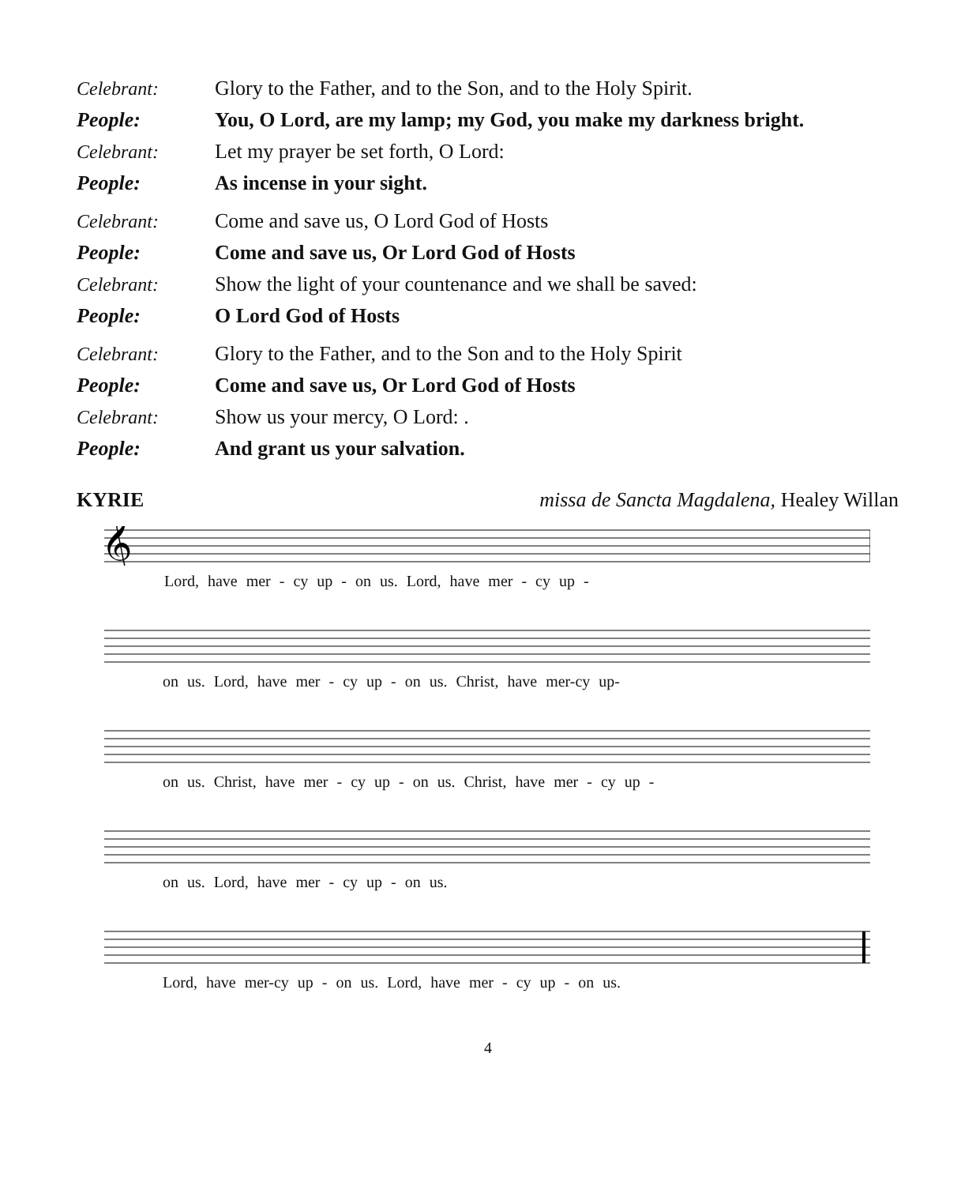Celebrant: Glory to the Father, and to the Son, and to the Holy Spirit.
People: You, O Lord, are my lamp; my God, you make my darkness bright.
Celebrant: Let my prayer be set forth, O Lord:
People: As incense in your sight.
Celebrant: Come and save us, O Lord God of Hosts
People: Come and save us, Or Lord God of Hosts
Celebrant: Show the light of your countenance and we shall be saved:
People: O Lord God of Hosts
Celebrant: Glory to the Father, and to the Son and to the Holy Spirit
People: Come and save us, Or Lord God of Hosts
Celebrant: Show us your mercy, O Lord: .
People: And grant us your salvation.
KYRIE missa de Sancta Magdalena, Healey Willan
𝄞
Lord, have mer - cy up - on us. Lord, have mer - cy up -
on us. Lord, have mer - cy up - on us. Christ, have mer-cy up-
on us. Christ, have mer - cy up - on us. Christ, have mer - cy up -
on us. Lord, have mer - cy up - on us.
Lord, have mer-cy up - on us. Lord, have mer - cy up - on us.
4